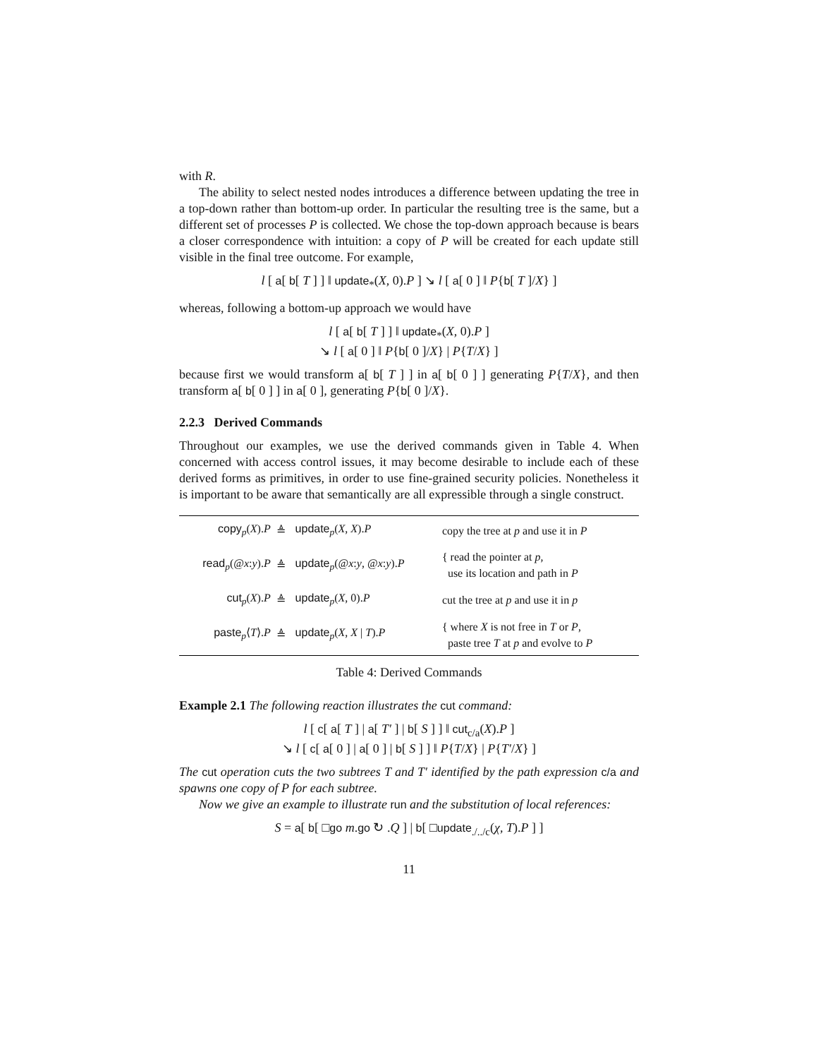with R.
The ability to select nested nodes introduces a difference between updating the tree in a top-down rather than bottom-up order. In particular the resulting tree is the same, but a different set of processes P is collected. We chose the top-down approach because is bears a closer correspondence with intuition: a copy of P will be created for each update still visible in the final tree outcome. For example,
l [ a[ b[ T ] ] ‖ update<sub>*</sub>(X, 0).P ] ↘ l [ a[ 0 ] ‖ P{b[ T ]/X} ]
whereas, following a bottom-up approach we would have
l [ a[ b[ T ] ] ‖ update<sub>*</sub>(X, 0).P ]
↘ l [ a[ 0 ] ‖ P{b[ 0 ]/X} | P{T/X} ]
because first we would transform a[ b[ T ] ] in a[ b[ 0 ] ] generating P{T/X}, and then transform a[ b[ 0 ] ] in a[ 0 ], generating P{b[ 0 ]/X}.
2.2.3 Derived Commands
Throughout our examples, we use the derived commands given in Table 4. When concerned with access control issues, it may become desirable to include each of these derived forms as primitives, in order to use fine-grained security policies. Nonetheless it is important to be aware that semantically are all expressible through a single construct.
| copy<sub>p</sub>( X ). P | ≜ | update<sub>p</sub>( X , X ). P | copy the tree at p and use it in P |
| read<sub>p</sub>(@ x : y ). P | ≜ | update<sub>p</sub>(@ x : y , @ x : y ). P | { read the pointer at p , use its location and path in P |
| cut<sub>p</sub>( X ). P | ≜ | update<sub>p</sub>( X , 0). P | cut the tree at p and use it in p |
| paste<sub>p</sub>⟨ T ⟩. P | ≜ | update<sub>p</sub>( X , X / T ). P | { where X is not free in T or P , paste tree T at p and evolve to P |
Table 4: Derived Commands
Example 2.1 The following reaction illustrates the cut command:
l [ c[ a[ T ] | a[ T′ ] | b[ S ] ] ‖ cut<sub>c/a</sub>(X).P ]
↘ l [ c[ a[ 0 ] | a[ 0 ] | b[ S ] ] ‖ P{T/X} | P{T′/X} ]
The cut operation cuts the two subtrees T and T′ identified by the path expression c/a and spawns one copy of P for each subtree.
Now we give an example to illustrate run and the substitution of local references:
S = a[ b[ □go m.go ↻ .Q ] | b[ □update<sub>./../c</sub>(χ, T).P ] ]
11